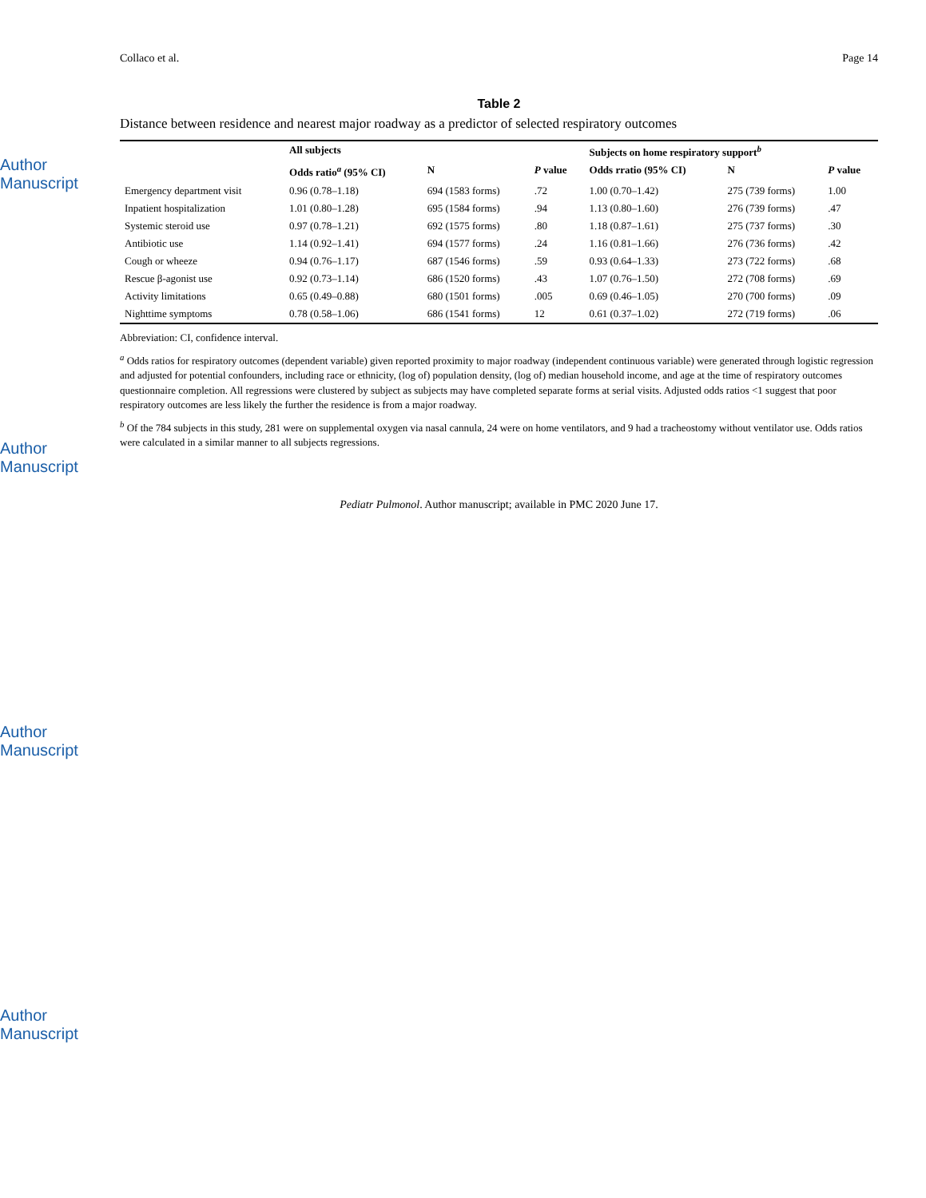Author Manuscript
Author Manuscript
Author Manuscript
Author Manuscript
Collaco et al. Page 14
Table 2
Distance between residence and nearest major roadway as a predictor of selected respiratory outcomes
| | All subjects | | | Subjects on home respiratory support<sup>b</sup> | | |
| --- | --- | --- | --- | --- | --- | --- |
| | Odds ratio<sup>a</sup> (95% CI) | N | P value | Odds rratio (95% CI) | N | P value |
| Emergency department visit | 0.96 (0.78–1.18) | 694 (1583 forms) | .72 | 1.00 (0.70–1.42) | 275 (739 forms) | 1.00 |
| Inpatient hospitalization | 1.01 (0.80–1.28) | 695 (1584 forms) | .94 | 1.13 (0.80–1.60) | 276 (739 forms) | .47 |
| Systemic steroid use | 0.97 (0.78–1.21) | 692 (1575 forms) | .80 | 1.18 (0.87–1.61) | 275 (737 forms) | .30 |
| Antibiotic use | 1.14 (0.92–1.41) | 694 (1577 forms) | .24 | 1.16 (0.81–1.66) | 276 (736 forms) | .42 |
| Cough or wheeze | 0.94 (0.76–1.17) | 687 (1546 forms) | .59 | 0.93 (0.64–1.33) | 273 (722 forms) | .68 |
| Rescue β-agonist use | 0.92 (0.73–1.14) | 686 (1520 forms) | .43 | 1.07 (0.76–1.50) | 272 (708 forms) | .69 |
| Activity limitations | 0.65 (0.49–0.88) | 680 (1501 forms) | .005 | 0.69 (0.46–1.05) | 270 (700 forms) | .09 |
| Nighttime symptoms | 0.78 (0.58–1.06) | 686 (1541 forms) | 12 | 0.61 (0.37–1.02) | 272 (719 forms) | .06 |
Abbreviation: CI, confidence interval.
<sup>a</sup> Odds ratios for respiratory outcomes (dependent variable) given reported proximity to major roadway (independent continuous variable) were generated through logistic regression and adjusted for potential confounders, including race or ethnicity, (log of) population density, (log of) median household income, and age at the time of respiratory outcomes questionnaire completion. All regressions were clustered by subject as subjects may have completed separate forms at serial visits. Adjusted odds ratios <1 suggest that poor respiratory outcomes are less likely the further the residence is from a major roadway.
<sup>b</sup> Of the 784 subjects in this study, 281 were on supplemental oxygen via nasal cannula, 24 were on home ventilators, and 9 had a tracheostomy without ventilator use. Odds ratios were calculated in a similar manner to all subjects regressions.
Pediatr Pulmonol. Author manuscript; available in PMC 2020 June 17.